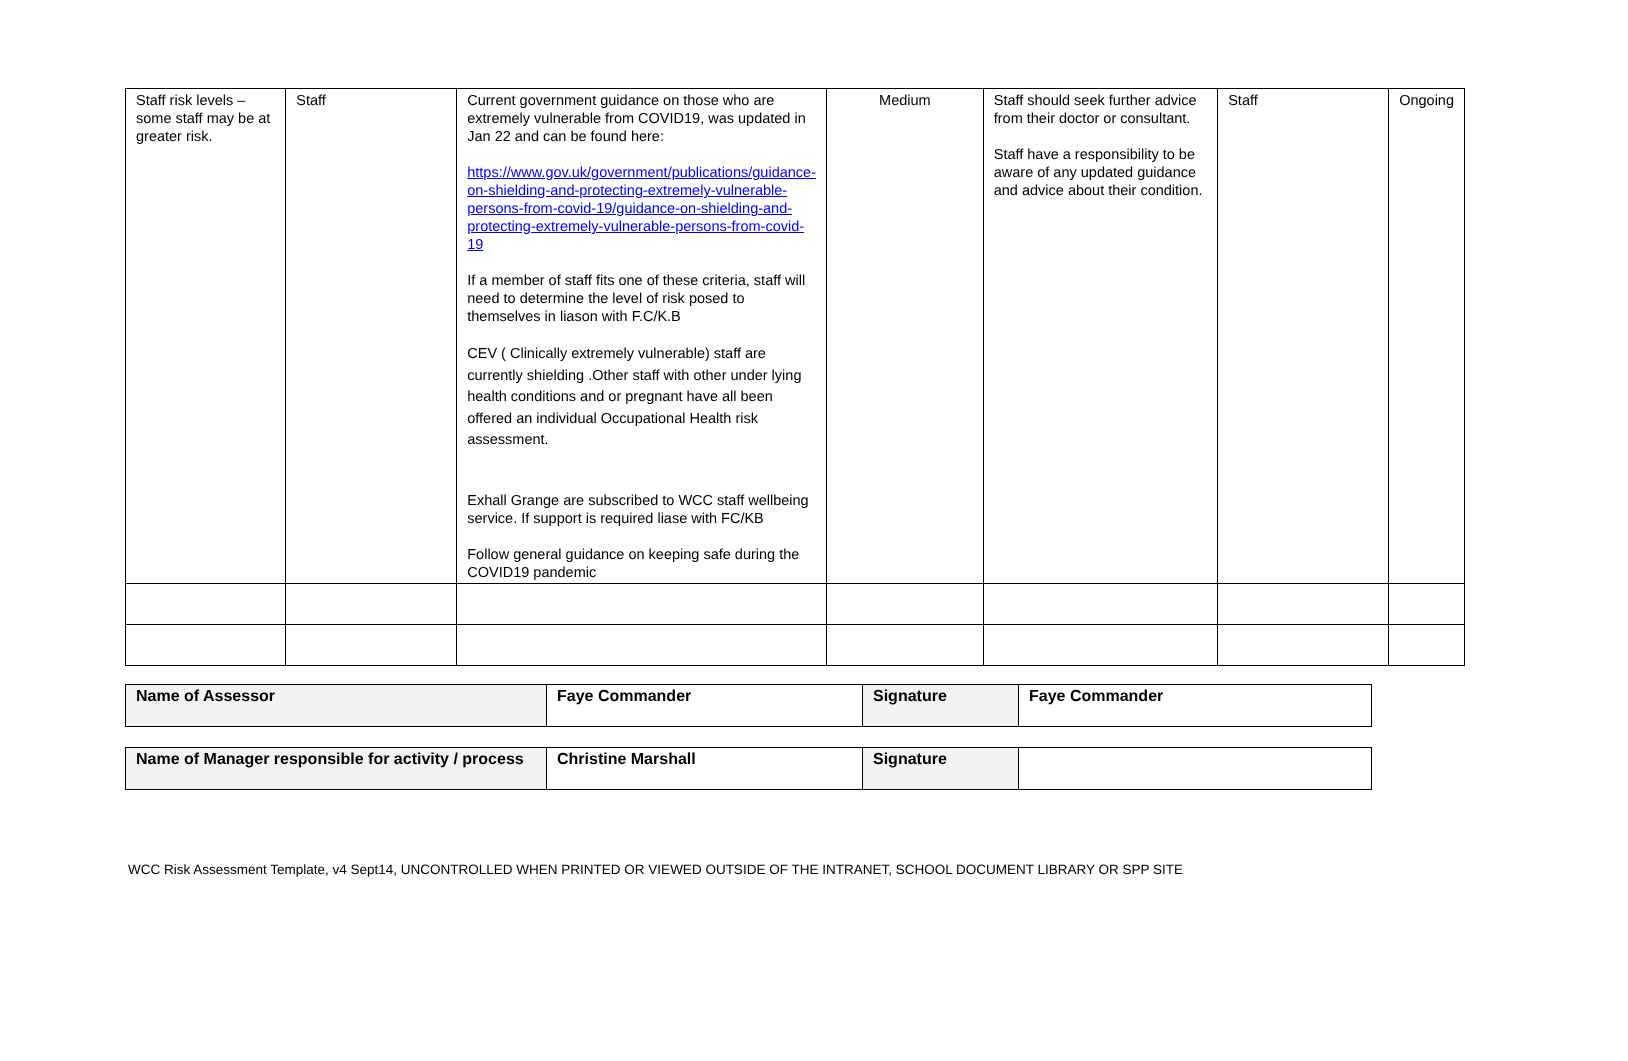| Staff risk levels – some staff may be at greater risk. | Staff | Current government guidance on those who are extremely vulnerable from COVID19, was updated in Jan 22 and can be found here: https://www.gov.uk/government/publications/guidance-on-shielding-and-protecting-extremely-vulnerable-persons-from-covid-19/guidance-on-shielding-and-protecting-extremely-vulnerable-persons-from-covid-19 If a member of staff fits one of these criteria, staff will need to determine the level of risk posed to themselves in liason with F.C/K.B CEV ( Clinically extremely vulnerable) staff are currently shielding .Other staff with other under lying health conditions and or pregnant have all been offered an individual Occupational Health risk assessment. Exhall Grange are subscribed to WCC staff wellbeing service. If support is required liase with FC/KB Follow general guidance on keeping safe during the COVID19 pandemic | Medium | Staff should seek further advice from their doctor or consultant. Staff have a responsibility to be aware of any updated guidance and advice about their condition. | Staff | Ongoing |
| Name of Assessor | Faye Commander | Signature | Faye Commander |
| Name of Manager responsible for activity / process | Christine Marshall | Signature | |
WCC Risk Assessment Template, v4 Sept14, UNCONTROLLED WHEN PRINTED OR VIEWED OUTSIDE OF THE INTRANET, SCHOOL DOCUMENT LIBRARY OR SPP SITE